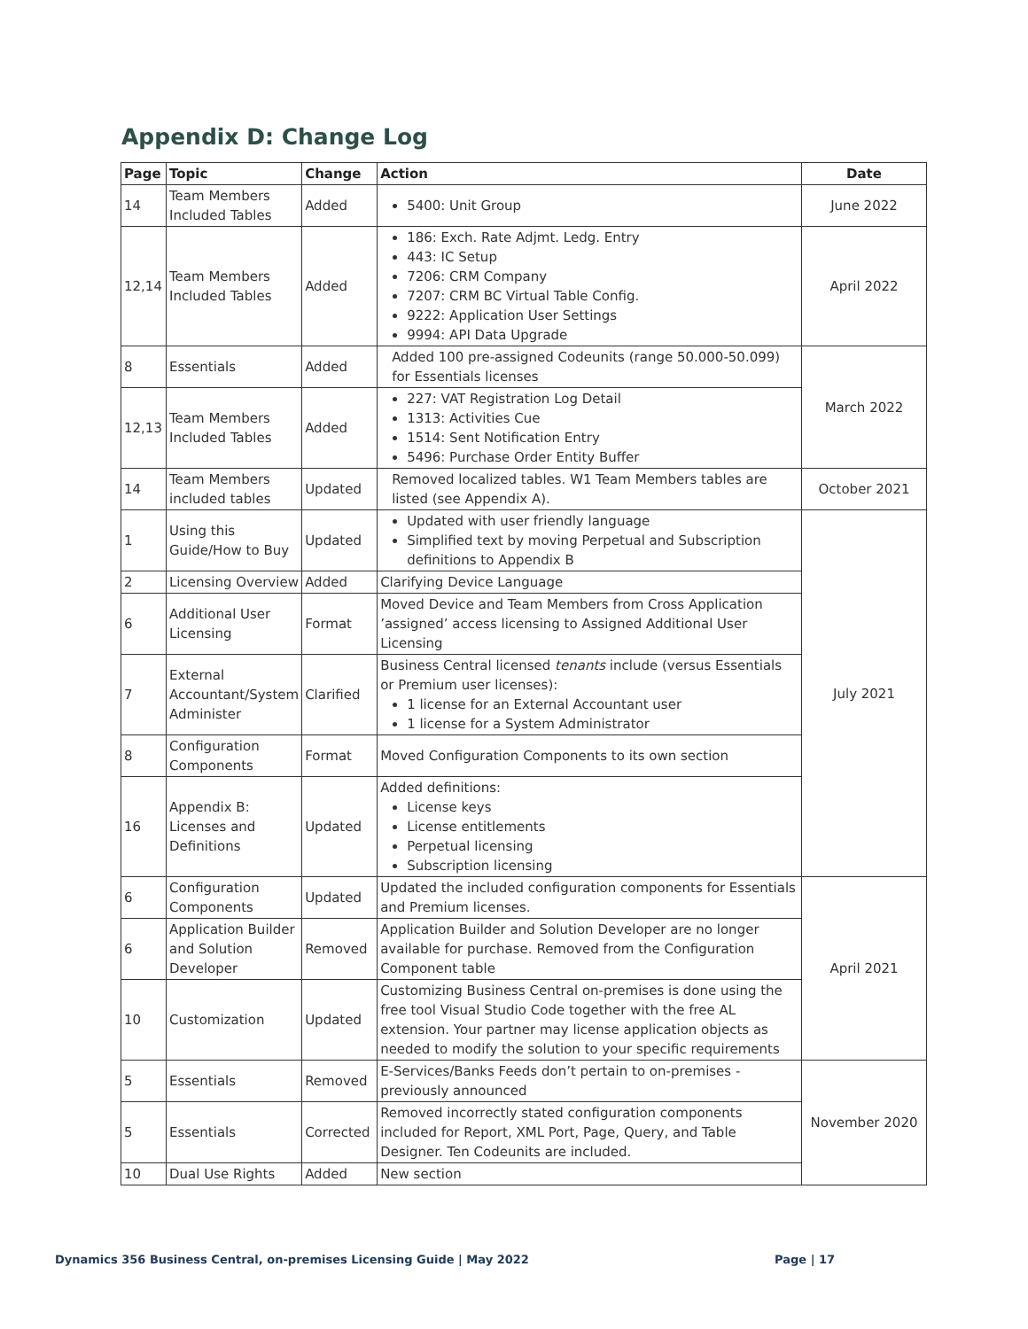Appendix D: Change Log
| Page | Topic | Change | Action | Date |
| --- | --- | --- | --- | --- |
| 14 | Team Members Included Tables | Added | 5400: Unit Group | June 2022 |
| 12,14 | Team Members Included Tables | Added | 186: Exch. Rate Adjmt. Ledg. Entry 443: IC Setup 7206: CRM Company 7207: CRM BC Virtual Table Config. 9222: Application User Settings 9994: API Data Upgrade | April 2022 |
| 8 | Essentials | Added | Added 100 pre-assigned Codeunits (range 50.000-50.099) for Essentials licenses | March 2022 |
| 12,13 | Team Members Included Tables | Added | 227: VAT Registration Log Detail 1313: Activities Cue 1514: Sent Notification Entry 5496: Purchase Order Entity Buffer | |
| 14 | Team Members included tables | Updated | Removed localized tables. W1 Team Members tables are listed (see Appendix A). | October 2021 |
| 1 | Using this Guide/How to Buy | Updated | Updated with user friendly language Simplified text by moving Perpetual and Subscription definitions to Appendix B | July 2021 |
| 2 | Licensing Overview | Added | Clarifying Device Language | |
| 6 | Additional User Licensing | Format | Moved Device and Team Members from Cross Application ’assigned’ access licensing to Assigned Additional User Licensing | |
| 7 | External Accountant/System Administer | Clarified | Business Central licensed tenants include (versus Essentials or Premium user licenses): 1 license for an External Accountant user 1 license for a System Administrator | |
| 8 | Configuration Components | Format | Moved Configuration Components to its own section | |
| 16 | Appendix B: Licenses and Definitions | Updated | Added definitions: License keys License entitlements Perpetual licensing Subscription licensing | |
| 6 | Configuration Components | Updated | Updated the included configuration components for Essentials and Premium licenses. | April 2021 |
| 6 | Application Builder and Solution Developer | Removed | Application Builder and Solution Developer are no longer available for purchase. Removed from the Configuration Component table | |
| 10 | Customization | Updated | Customizing Business Central on-premises is done using the free tool Visual Studio Code together with the free AL extension. Your partner may license application objects as needed to modify the solution to your specific requirements | |
| 5 | Essentials | Removed | E-Services/Banks Feeds don’t pertain to on-premises - previously announced | November 2020 |
| 5 | Essentials | Corrected | Removed incorrectly stated configuration components included for Report, XML Port, Page, Query, and Table Designer. Ten Codeunits are included. | |
| 10 | Dual Use Rights | Added | New section | |
Dynamics 356 Business Central, on-premises Licensing Guide | May 2022 Page | 17